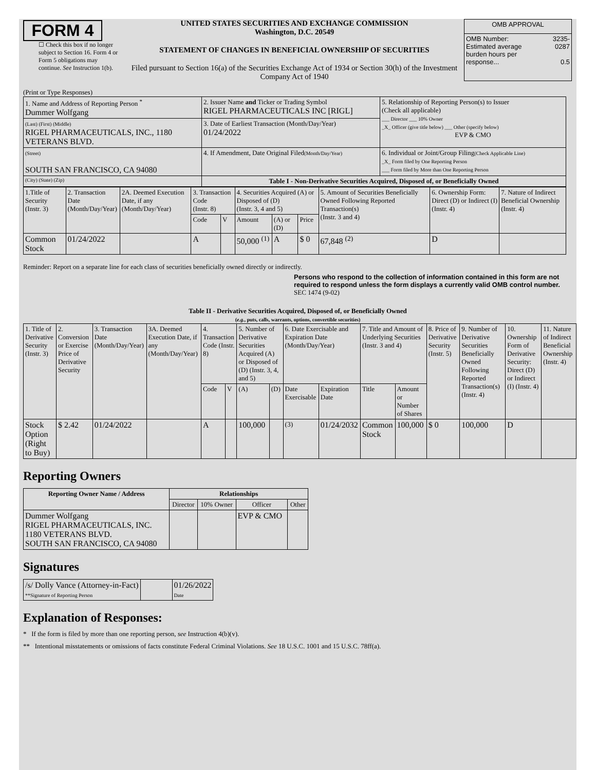FORM 4
☐ Check this box if no longer subject to Section 16. Form 4 or Form 5 obligations may continue. See Instruction 1(b).
UNITED STATES SECURITIES AND EXCHANGE COMMISSION
Washington, D.C. 20549
STATEMENT OF CHANGES IN BENEFICIAL OWNERSHIP OF SECURITIES
Filed pursuant to Section 16(a) of the Securities Exchange Act of 1934 or Section 30(h) of the Investment Company Act of 1940
| OMB APPROVAL | |
| OMB Number: Estimated average burden hours per response... | 3235-0287 0.5 |
(Print or Type Responses)
| 1. Name and Address of Reporting Person <sup>*</sup> Dummer Wolfgang | 2. Issuer Name and Ticker or Trading Symbol RIGEL PHARMACEUTICALS INC [RIGL] | 5. Relationship of Reporting Person(s) to Issuer (Check all applicable) ___ Director ___ 10% Owner _X_ Officer (give title below) ___ Other (specify below) EVP & CMO |
| (Last) (First) (Middle) RIGEL PHARMACEUTICALS, INC., 1180 VETERANS BLVD. | 3. Date of Earliest Transaction (Month/Day/Year) 01/24/2022 | |
| (Street) SOUTH SAN FRANCISCO, CA 94080 | 4. If Amendment, Date Original Filed (Month/Day/Year) | 6. Individual or Joint/Group Filing (Check Applicable Line) _X_ Form filed by One Reporting Person ___ Form filed by More than One Reporting Person |
| (City) (State) (Zip) | Table I - Non-Derivative Securities Acquired, Disposed of, or Beneficially Owned | |
| 1.Title of Security (Instr. 3) | 2. Transaction Date (Month/Day/Year) | 2A. Deemed Execution Date, if any (Month/Day/Year) | 3. Transaction Code (Instr. 8) | | 4. Securities Acquired (A) or Disposed of (D) (Instr. 3, 4 and 5) | | | 5. Amount of Securities Beneficially Owned Following Reported Transaction(s) (Instr. 3 and 4) | 6. Ownership Form: Direct (D) or Indirect (I) (Instr. 4) | 7. Nature of Indirect Beneficial Ownership (Instr. 4) |
| | | | Code | V | Amount | (A) or (D) | Price | | | |
| Common Stock | 01/24/2022 | | A | | 50,000 <sup>(1)</sup> | A | $ 0 | 67,848 <sup>(2)</sup> | D | |
Reminder: Report on a separate line for each class of securities beneficially owned directly or indirectly.
Persons who respond to the collection of information contained in this form are not required to respond unless the form displays a currently valid OMB control number. SEC 1474 (9-02)
Table II - Derivative Securities Acquired, Disposed of, or Beneficially Owned
(e.g., puts, calls, warrants, options, convertible securities)
| 1. Title of Derivative Security (Instr. 3) | 2. Conversion or Exercise Price of Derivative Security | 3. Transaction Date (Month/Day/Year) | 3A. Deemed Execution Date, if any (Month/Day/Year) | 4. Transaction Code (Instr. 8) | | 5. Number of Derivative Securities Acquired (A) or Disposed of (D) (Instr. 3, 4, and 5) | | 6. Date Exercisable and Expiration Date (Month/Day/Year) | | 7. Title and Amount of Underlying Securities (Instr. 3 and 4) | | 8. Price of Derivative Security (Instr. 5) | 9. Number of Derivative Securities Beneficially Owned Following Reported Transaction(s) (Instr. 4) | 10. Ownership Form of Derivative Security: Direct (D) or Indirect (I) (Instr. 4) | 11. Nature of Indirect Beneficial Ownership (Instr. 4) |
| | | | | Code | V | (A) | (D) | Date Exercisable | Expiration Date | Title | Amount or Number of Shares | | | | |
| Stock Option (Right to Buy) | $ 2.42 | 01/24/2022 | | A | | 100,000 | | <sup>(3)</sup> | 01/24/2032 | Common Stock | 100,000 | $ 0 | 100,000 | D | |
Reporting Owners
| Reporting Owner Name / Address | Relationships | | | |
| --- | --- | --- | --- | --- |
| | Director | 10% Owner | Officer | Other |
| Dummer Wolfgang RIGEL PHARMACEUTICALS, INC. 1180 VETERANS BLVD. SOUTH SAN FRANCISCO, CA 94080 | | | EVP & CMO | |
Signatures
| /s/ Dolly Vance (Attorney-in-Fact) **Signature of Reporting Person | | 01/26/2022 Date |
Explanation of Responses:
* If the form is filed by more than one reporting person, see Instruction 4(b)(v).
** Intentional misstatements or omissions of facts constitute Federal Criminal Violations. See 18 U.S.C. 1001 and 15 U.S.C. 78ff(a).